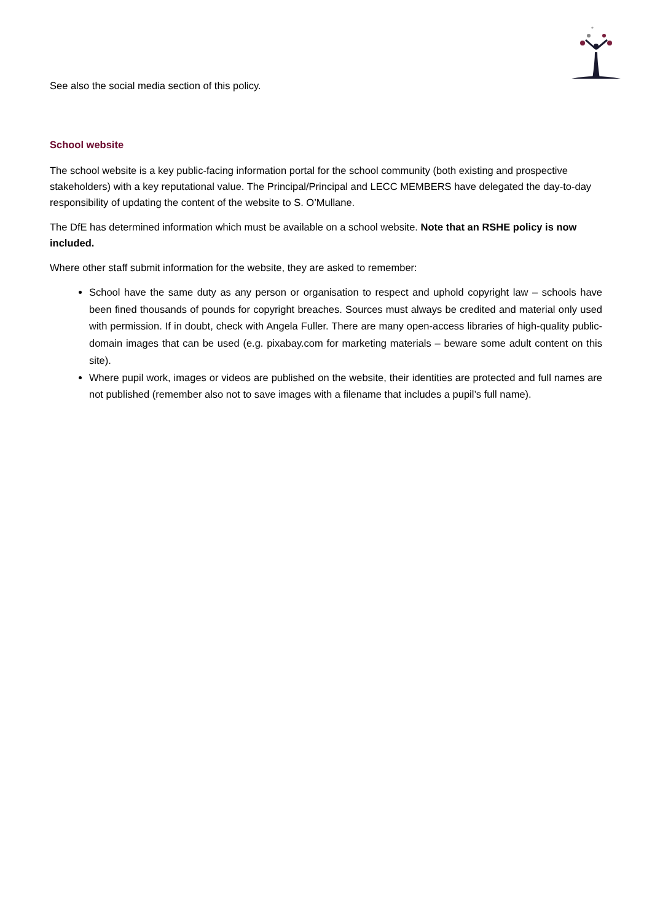*
See also the social media section of this policy.
School website
The school website is a key public-facing information portal for the school community (both existing and prospective stakeholders) with a key reputational value. The Principal/Principal and LECC MEMBERS have delegated the day-to-day responsibility of updating the content of the website to S. O’Mullane.
The DfE has determined information which must be available on a school website. Note that an RSHE policy is now included.
Where other staff submit information for the website, they are asked to remember:
School have the same duty as any person or organisation to respect and uphold copyright law – schools have been fined thousands of pounds for copyright breaches. Sources must always be credited and material only used with permission. If in doubt, check with Angela Fuller. There are many open-access libraries of high-quality public-domain images that can be used (e.g. pixabay.com for marketing materials – beware some adult content on this site).
Where pupil work, images or videos are published on the website, their identities are protected and full names are not published (remember also not to save images with a filename that includes a pupil’s full name).